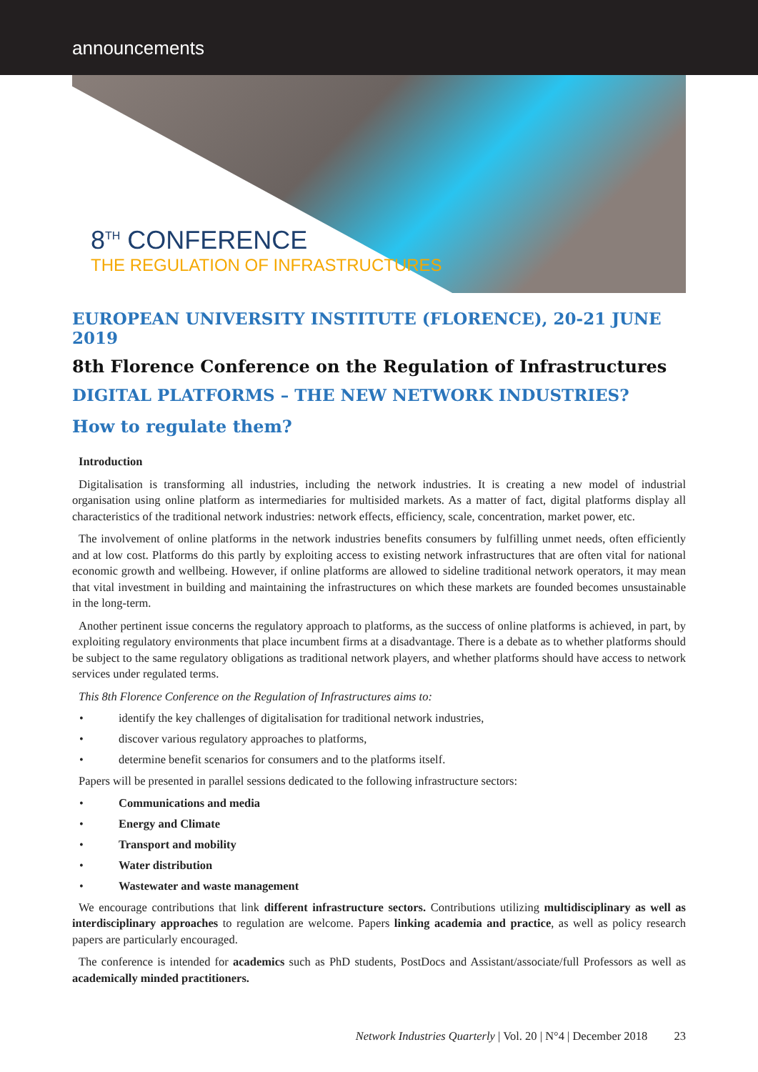announcements
8<sup>TH</sup> CONFERENCE
THE REGULATION OF INFRASTRUCTURES
EUROPEAN UNIVERSITY INSTITUTE (FLORENCE), 20-21 JUNE 2019
8th Florence Conference on the Regulation of Infrastructures
DIGITAL PLATFORMS – THE NEW NETWORK INDUSTRIES?
How to regulate them?
Introduction
Digitalisation is transforming all industries, including the network industries. It is creating a new model of industrial organisation using online platform as intermediaries for multisided markets. As a matter of fact, digital platforms display all characteristics of the traditional network industries: network effects, efficiency, scale, concentration, market power, etc.
The involvement of online platforms in the network industries benefits consumers by fulfilling unmet needs, often efficiently and at low cost. Platforms do this partly by exploiting access to existing network infrastructures that are often vital for national economic growth and wellbeing. However, if online platforms are allowed to sideline traditional network operators, it may mean that vital investment in building and maintaining the infrastructures on which these markets are founded becomes unsustainable in the long-term.
Another pertinent issue concerns the regulatory approach to platforms, as the success of online platforms is achieved, in part, by exploiting regulatory environments that place incumbent firms at a disadvantage. There is a debate as to whether platforms should be subject to the same regulatory obligations as traditional network players, and whether platforms should have access to network services under regulated terms.
This 8th Florence Conference on the Regulation of Infrastructures aims to:
• identify the key challenges of digitalisation for traditional network industries,
• discover various regulatory approaches to platforms,
• determine benefit scenarios for consumers and to the platforms itself.
Papers will be presented in parallel sessions dedicated to the following infrastructure sectors:
• Communications and media
• Energy and Climate
• Transport and mobility
• Water distribution
• Wastewater and waste management
We encourage contributions that link different infrastructure sectors. Contributions utilizing multidisciplinary as well as interdisciplinary approaches to regulation are welcome. Papers linking academia and practice, as well as policy research papers are particularly encouraged.
The conference is intended for academics such as PhD students, PostDocs and Assistant/associate/full Professors as well as academically minded practitioners.
Network Industries Quarterly | Vol. 20 | N°4 | December 2018 23